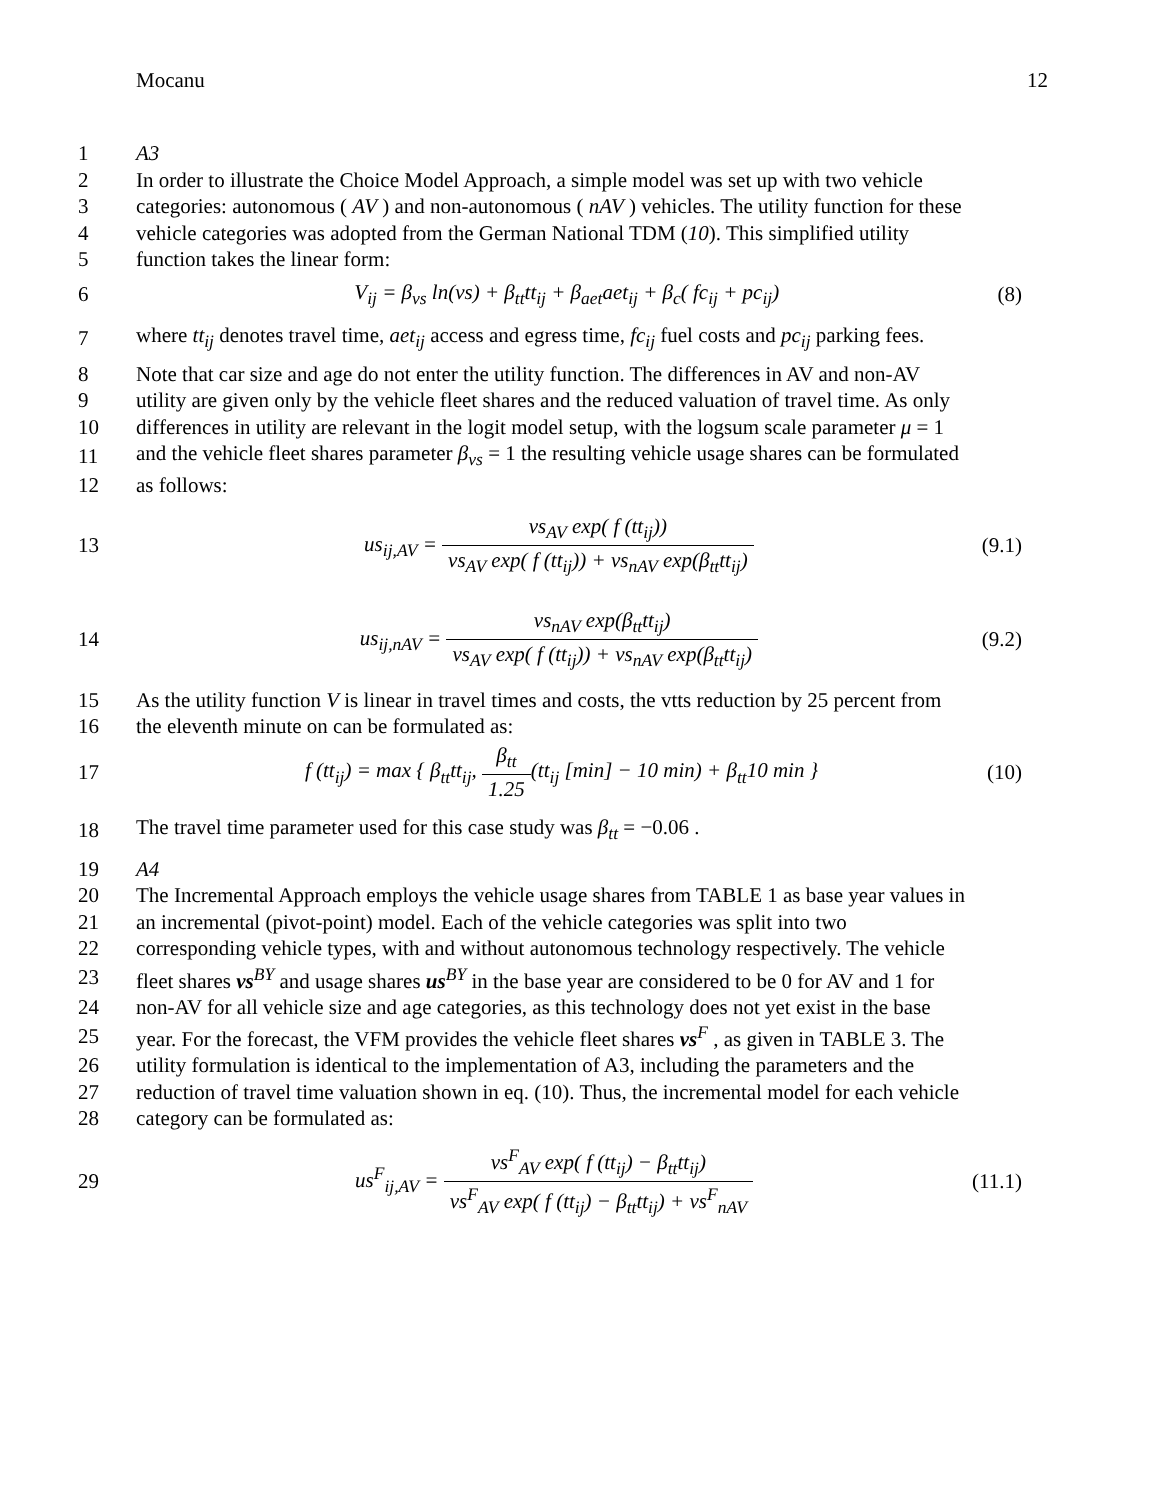Mocanu 12
1 A3
2 In order to illustrate the Choice Model Approach, a simple model was set up with two vehicle
3 categories: autonomous ( AV ) and non-autonomous ( nAV ) vehicles. The utility function for these
4 vehicle categories was adopted from the German National TDM (10). This simplified utility
5 function takes the linear form:
6 V<sub>ij</sub> = β<sub>vs</sub> ln(vs) + β<sub>tt</sub>tt<sub>ij</sub> + β<sub>aet</sub>aet<sub>ij</sub> + β<sub>c</sub>( fc<sub>ij</sub> + pc<sub>ij</sub>) (8)
7 where tt<sub>ij</sub> denotes travel time, aet<sub>ij</sub> access and egress time, fc<sub>ij</sub> fuel costs and pc<sub>ij</sub> parking fees.
8 Note that car size and age do not enter the utility function. The differences in AV and non-AV
9 utility are given only by the vehicle fleet shares and the reduced valuation of travel time. As only
10 differences in utility are relevant in the logit model setup, with the logsum scale parameter μ = 1
11 and the vehicle fleet shares parameter β<sub>vs</sub> = 1 the resulting vehicle usage shares can be formulated
12 as follows:
13 us<sub>ij,AV</sub> = vs<sub>AV</sub> exp( f (tt<sub>ij</sub>)) vs<sub>AV</sub> exp( f (tt<sub>ij</sub>)) + vs<sub>nAV</sub> exp(β<sub>tt</sub>tt<sub>ij</sub>) (9.1)
14 us<sub>ij,nAV</sub> = vs<sub>nAV</sub> exp(β<sub>tt</sub>tt<sub>ij</sub>) vs<sub>AV</sub> exp( f (tt<sub>ij</sub>)) + vs<sub>nAV</sub> exp(β<sub>tt</sub>tt<sub>ij</sub>) (9.2)
15 As the utility function V is linear in travel times and costs, the vtts reduction by 25 percent from
16 the eleventh minute on can be formulated as:
17 f (tt<sub>ij</sub>) = max { β<sub>tt</sub>tt<sub>ij</sub>, β<sub>tt</sub> 1.25(tt<sub>ij</sub> [min] − 10 min) + β<sub>tt</sub>10 min } (10)
18 The travel time parameter used for this case study was β<sub>tt</sub> = −0.06 .
19 A4
20 The Incremental Approach employs the vehicle usage shares from TABLE 1 as base year values in
21 an incremental (pivot-point) model. Each of the vehicle categories was split into two
22 corresponding vehicle types, with and without autonomous technology respectively. The vehicle
23 fleet shares vs<sup>BY</sup> and usage shares us<sup>BY</sup> in the base year are considered to be 0 for AV and 1 for
24 non-AV for all vehicle size and age categories, as this technology does not yet exist in the base
25 year. For the forecast, the VFM provides the vehicle fleet shares vs<sup>F</sup> , as given in TABLE 3. The
26 utility formulation is identical to the implementation of A3, including the parameters and the
27 reduction of travel time valuation shown in eq. (10). Thus, the incremental model for each vehicle
28 category can be formulated as:
29 us<sup>F</sup><sub>ij,AV</sub> = vs<sup>F</sup><sub>AV</sub> exp( f (tt<sub>ij</sub>) − β<sub>tt</sub>tt<sub>ij</sub>) vs<sup>F</sup><sub>AV</sub> exp( f (tt<sub>ij</sub>) − β<sub>tt</sub>tt<sub>ij</sub>) + vs<sup>F</sup><sub>nAV</sub> (11.1)